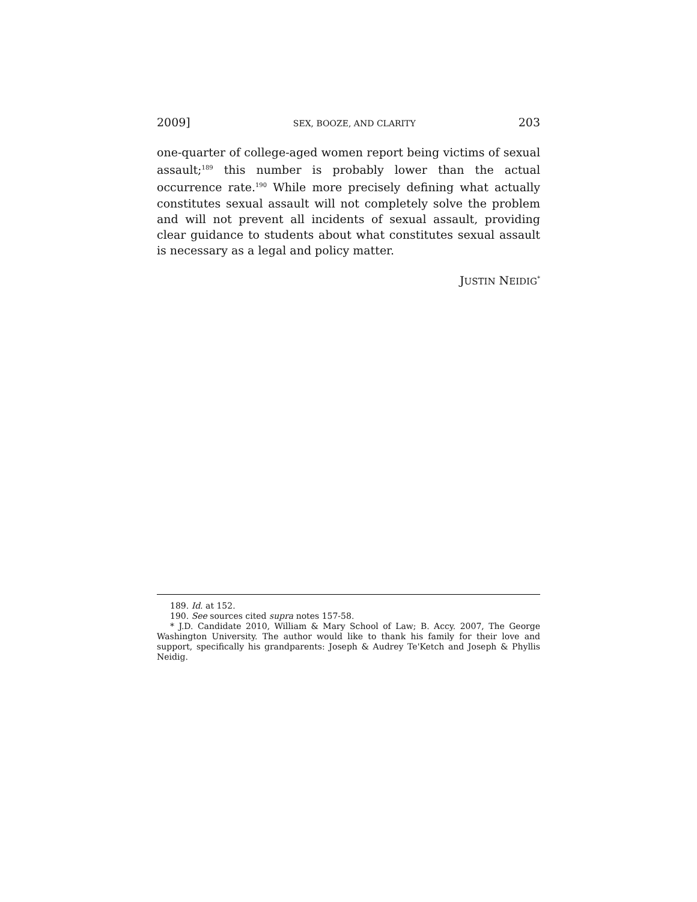2009] SEX, BOOZE, AND CLARITY 203
one-quarter of college-aged women report being victims of sexual assault;<sup>189</sup> this number is probably lower than the actual occurrence rate.<sup>190</sup> While more precisely defining what actually constitutes sexual assault will not completely solve the problem and will not prevent all incidents of sexual assault, providing clear guidance to students about what constitutes sexual assault is necessary as a legal and policy matter.
JUSTIN NEIDIG<sup>*</sup>
189. Id. at 152.
190. See sources cited supra notes 157-58.
* J.D. Candidate 2010, William & Mary School of Law; B. Accy. 2007, The George Washington University. The author would like to thank his family for their love and support, specifically his grandparents: Joseph & Audrey Te'Ketch and Joseph & Phyllis Neidig.